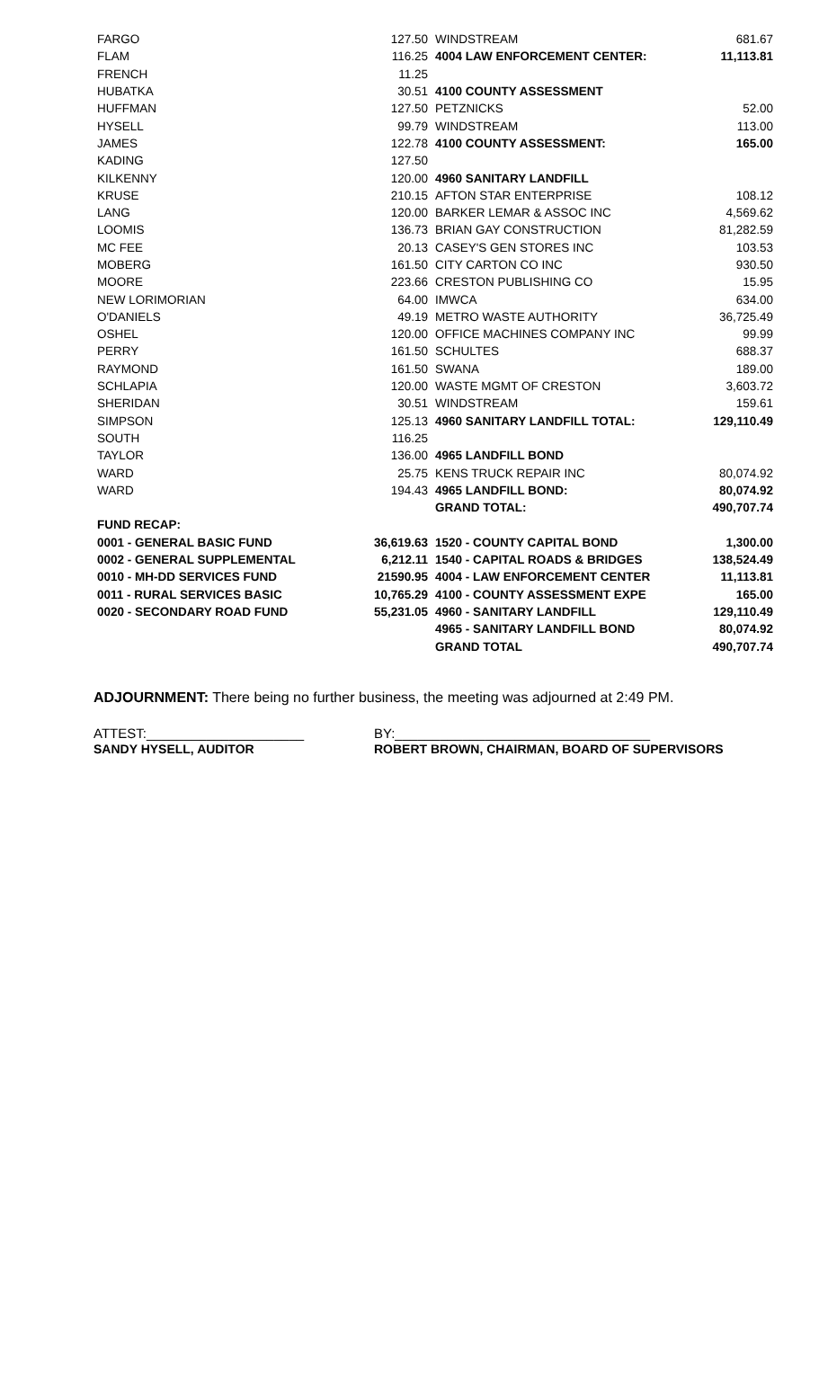| FARGO | 127.50 | WINDSTREAM | 681.67 |
| FLAM | 116.25 | 4004 LAW ENFORCEMENT CENTER: | 11,113.81 |
| FRENCH | 11.25 | | |
| HUBATKA | 30.51 | 4100 COUNTY ASSESSMENT | |
| HUFFMAN | 127.50 | PETZNICKS | 52.00 |
| HYSELL | 99.79 | WINDSTREAM | 113.00 |
| JAMES | 122.78 | 4100 COUNTY ASSESSMENT: | 165.00 |
| KADING | 127.50 | | |
| KILKENNY | 120.00 | 4960 SANITARY LANDFILL | |
| KRUSE | 210.15 | AFTON STAR ENTERPRISE | 108.12 |
| LANG | 120.00 | BARKER LEMAR & ASSOC INC | 4,569.62 |
| LOOMIS | 136.73 | BRIAN GAY CONSTRUCTION | 81,282.59 |
| MC FEE | 20.13 | CASEY'S GEN STORES INC | 103.53 |
| MOBERG | 161.50 | CITY CARTON CO INC | 930.50 |
| MOORE | 223.66 | CRESTON PUBLISHING CO | 15.95 |
| NEW LORIMORIAN | 64.00 | IMWCA | 634.00 |
| O'DANIELS | 49.19 | METRO WASTE AUTHORITY | 36,725.49 |
| OSHEL | 120.00 | OFFICE MACHINES COMPANY INC | 99.99 |
| PERRY | 161.50 | SCHULTES | 688.37 |
| RAYMOND | 161.50 | SWANA | 189.00 |
| SCHLAPIA | 120.00 | WASTE MGMT OF CRESTON | 3,603.72 |
| SHERIDAN | 30.51 | WINDSTREAM | 159.61 |
| SIMPSON | 125.13 | 4960 SANITARY LANDFILL TOTAL: | 129,110.49 |
| SOUTH | 116.25 | | |
| TAYLOR | 136.00 | 4965 LANDFILL BOND | |
| WARD | 25.75 | KENS TRUCK REPAIR INC | 80,074.92 |
| WARD | 194.43 | 4965 LANDFILL BOND: | 80,074.92 |
| | | GRAND TOTAL: | 490,707.74 |
| FUND RECAP: | | | |
| 0001 - GENERAL BASIC FUND | 36,619.63 | 1520 - COUNTY CAPITAL BOND | 1,300.00 |
| 0002 - GENERAL SUPPLEMENTAL | 6,212.11 | 1540 - CAPITAL ROADS & BRIDGES | 138,524.49 |
| 0010 - MH-DD SERVICES FUND | 21590.95 | 4004 - LAW ENFORCEMENT CENTER | 11,113.81 |
| 0011 - RURAL SERVICES BASIC | 10,765.29 | 4100 - COUNTY ASSESSMENT EXPE | 165.00 |
| 0020 - SECONDARY ROAD FUND | 55,231.05 | 4960 - SANITARY LANDFILL | 129,110.49 |
| | | 4965 - SANITARY LANDFILL BOND | 80,074.92 |
| | | GRAND TOTAL | 490,707.74 |
ADJOURNMENT: There being no further business, the meeting was adjourned at 2:49 PM.
ATTEST:_____________________
SANDY HYSELL, AUDITOR
BY:__________________________________
ROBERT BROWN, CHAIRMAN, BOARD OF SUPERVISORS